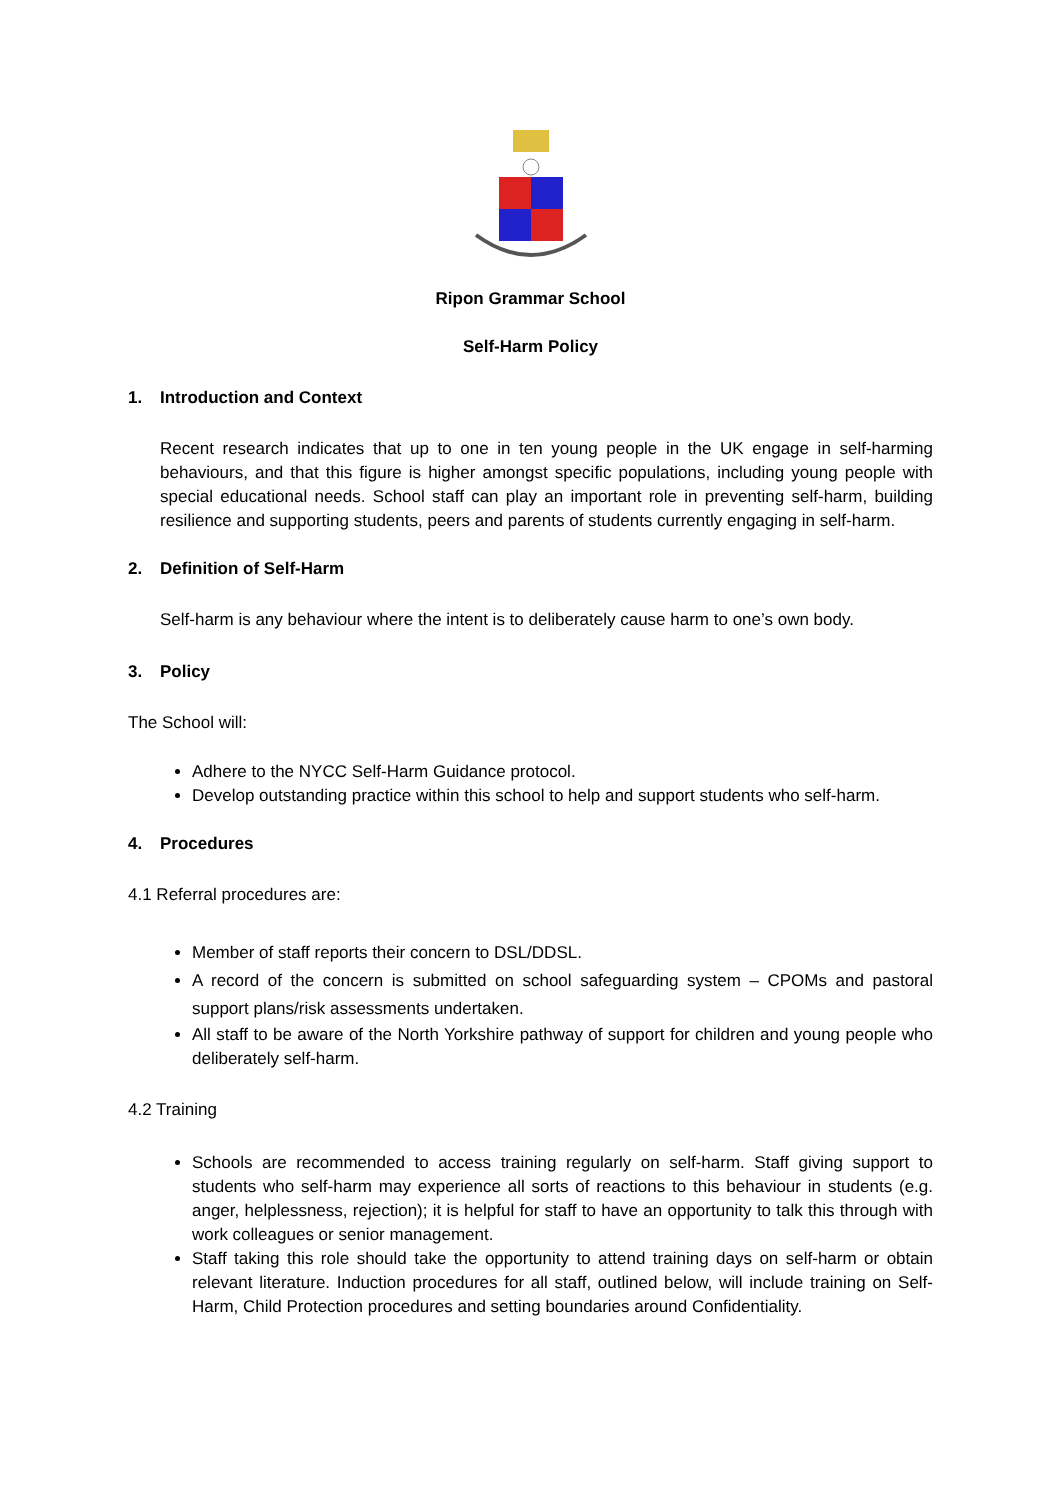Ripon Grammar School
Self-Harm Policy
1. Introduction and Context
Recent research indicates that up to one in ten young people in the UK engage in self-harming behaviours, and that this figure is higher amongst specific populations, including young people with special educational needs. School staff can play an important role in preventing self-harm, building resilience and supporting students, peers and parents of students currently engaging in self-harm.
2. Definition of Self-Harm
Self-harm is any behaviour where the intent is to deliberately cause harm to one’s own body.
3. Policy
The School will:
Adhere to the NYCC Self-Harm Guidance protocol.
Develop outstanding practice within this school to help and support students who self-harm.
4. Procedures
4.1 Referral procedures are:
Member of staff reports their concern to DSL/DDSL.
A record of the concern is submitted on school safeguarding system – CPOMs and pastoral support plans/risk assessments undertaken.
All staff to be aware of the North Yorkshire pathway of support for children and young people who deliberately self-harm.
4.2 Training
Schools are recommended to access training regularly on self-harm. Staff giving support to students who self-harm may experience all sorts of reactions to this behaviour in students (e.g. anger, helplessness, rejection); it is helpful for staff to have an opportunity to talk this through with work colleagues or senior management.
Staff taking this role should take the opportunity to attend training days on self-harm or obtain relevant literature. Induction procedures for all staff, outlined below, will include training on Self-Harm, Child Protection procedures and setting boundaries around Confidentiality.